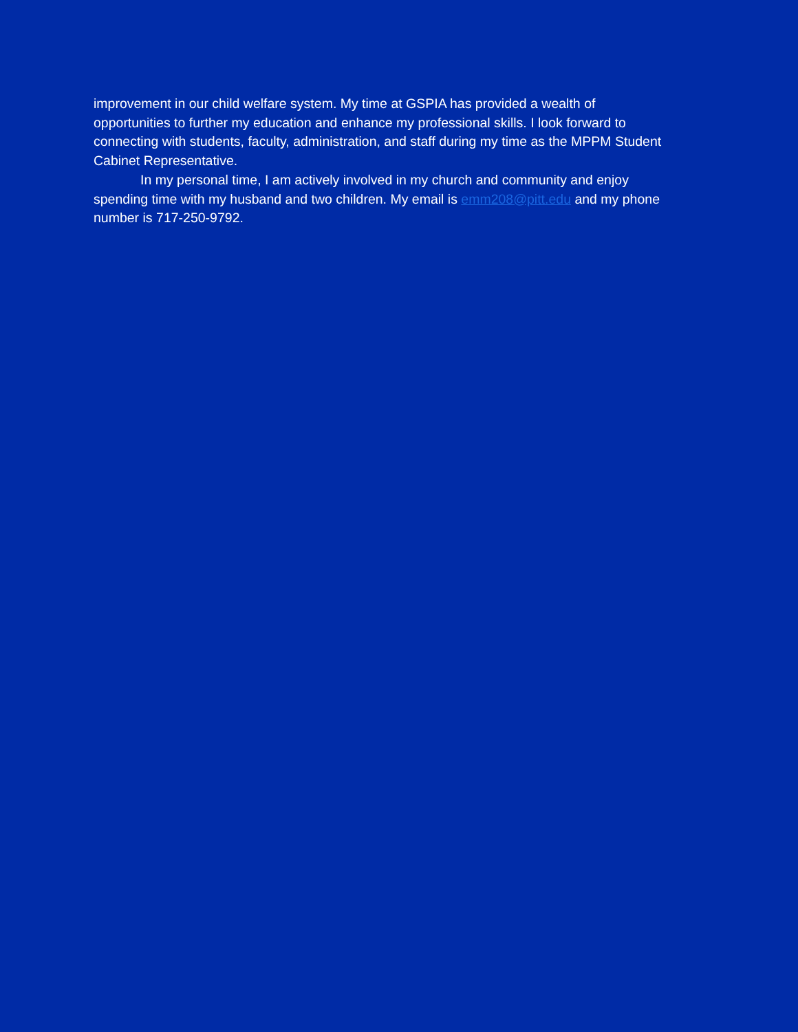improvement in our child welfare system. My time at GSPIA has provided a wealth of opportunities to further my education and enhance my professional skills. I look forward to connecting with students, faculty, administration, and staff during my time as the MPPM Student Cabinet Representative.
In my personal time, I am actively involved in my church and community and enjoy spending time with my husband and two children. My email is emm208@pitt.edu and my phone number is 717-250-9792.